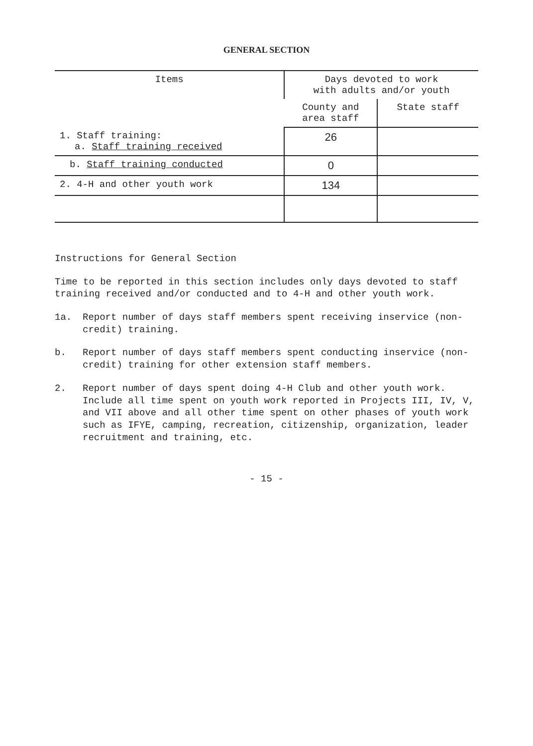GENERAL SECTION
| Items | Days devoted to work with adults and/or youth | |
| --- | --- | --- |
| | County and area staff | State staff |
| 1. Staff training: a. Staff training received | 26 | |
| b. Staff training conducted | 0 | |
| 2. 4-H and other youth work | 134 | |
Instructions for General Section
Time to be reported in this section includes only days devoted to staff training received and/or conducted and to 4-H and other youth work.
1a. Report number of days staff members spent receiving inservice (non-credit) training.
b. Report number of days staff members spent conducting inservice (non-credit) training for other extension staff members.
2. Report number of days spent doing 4-H Club and other youth work. Include all time spent on youth work reported in Projects III, IV, V, and VII above and all other time spent on other phases of youth work such as IFYE, camping, recreation, citizenship, organization, leader recruitment and training, etc.
- 15 -